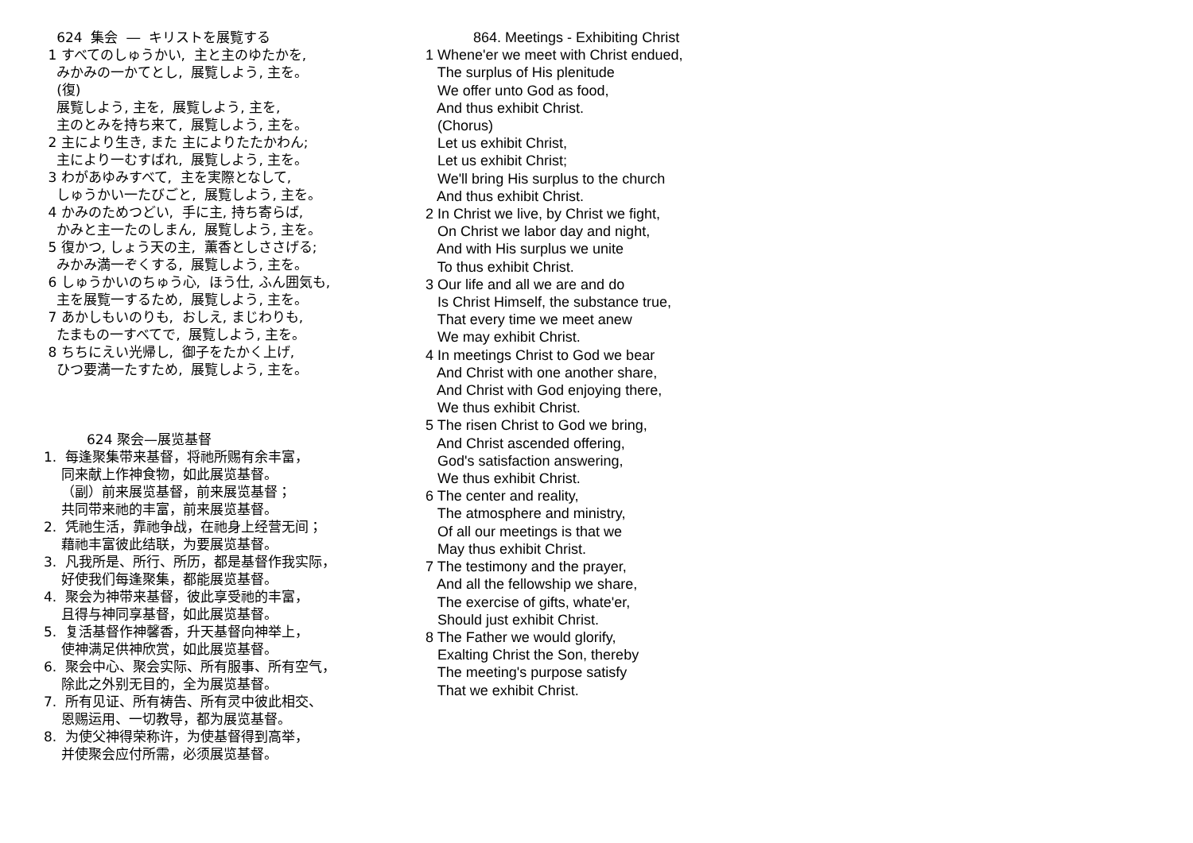624 集会 ― キリストを展覧する
1 すべてのしゅうかい, 主と主のゆたかを,
みかみの一かてとし, 展覧しよう, 主を。
(復)
展覧しよう, 主を, 展覧しよう, 主を,
主のとみを持ち来て, 展覧しよう, 主を。
2 主により生き, また 主によりたたかわん;
主により一むすばれ, 展覧しよう, 主を。
3 わがあゆみすべて, 主を実際となして,
しゅうかい一たびごと, 展覧しよう, 主を。
4 かみのためつどい, 手に主, 持ち寄らば,
かみと主一たのしまん, 展覧しよう, 主を。
5 復かつ, しょう天の主, 薫香としささげる;
みかみ満一ぞくする, 展覧しよう, 主を。
6 しゅうかいのちゅう心, ほう仕, ふん囲気も,
主を展覧一するため, 展覧しよう, 主を。
7 あかしもいのりも, おしえ, まじわりも,
たまもの一すべてで, 展覧しよう, 主を。
8 ちちにえい光帰し, 御子をたかく上げ,
ひつ要満一たすため, 展覧しよう, 主を。
624 聚会—展览基督
1. 每逢聚集带来基督，将祂所赐有余丰富，
同来献上作神食物，如此展览基督。
（副）前来展览基督，前来展览基督；
共同带来祂的丰富，前来展览基督。
2. 凭祂生活，靠祂争战，在祂身上经营无间；
藉祂丰富彼此结联，为要展览基督。
3. 凡我所是、所行、所历，都是基督作我实际，
好使我们每逢聚集，都能展览基督。
4. 聚会为神带来基督，彼此享受祂的丰富，
且得与神同享基督，如此展览基督。
5. 复活基督作神馨香，升天基督向神举上，
使神满足供神欣赏，如此展览基督。
6. 聚会中心、聚会实际、所有服事、所有空气，
除此之外别无目的，全为展览基督。
7. 所有见证、所有祷告、所有灵中彼此相交、
恩赐运用、一切教导，都为展览基督。
8. 为使父神得荣称许，为使基督得到高举，
并使聚会应付所需，必须展览基督。
864. Meetings - Exhibiting Christ
1 Whene'er we meet with Christ endued,
The surplus of His plenitude
We offer unto God as food,
And thus exhibit Christ.
(Chorus)
Let us exhibit Christ,
Let us exhibit Christ;
We'll bring His surplus to the church
And thus exhibit Christ.
2 In Christ we live, by Christ we fight,
On Christ we labor day and night,
And with His surplus we unite
To thus exhibit Christ.
3 Our life and all we are and do
Is Christ Himself, the substance true,
That every time we meet anew
We may exhibit Christ.
4 In meetings Christ to God we bear
And Christ with one another share,
And Christ with God enjoying there,
We thus exhibit Christ.
5 The risen Christ to God we bring,
And Christ ascended offering,
God's satisfaction answering,
We thus exhibit Christ.
6 The center and reality,
The atmosphere and ministry,
Of all our meetings is that we
May thus exhibit Christ.
7 The testimony and the prayer,
And all the fellowship we share,
The exercise of gifts, whate'er,
Should just exhibit Christ.
8 The Father we would glorify,
Exalting Christ the Son, thereby
The meeting's purpose satisfy
That we exhibit Christ.